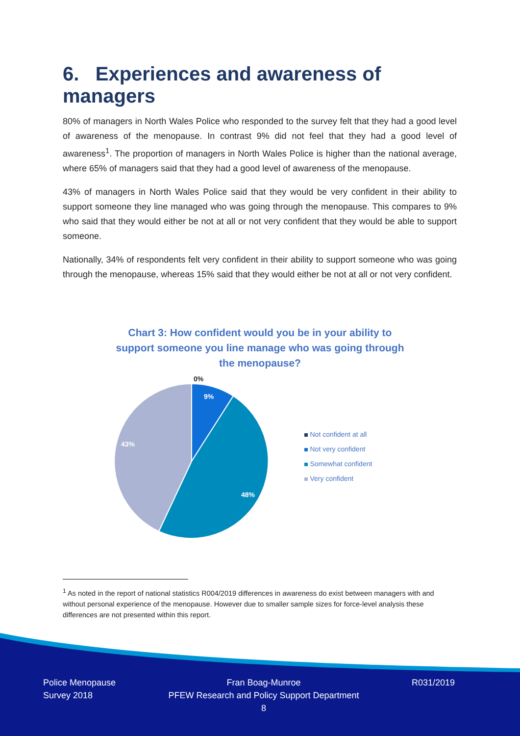6. Experiences and awareness of managers
80% of managers in North Wales Police who responded to the survey felt that they had a good level of awareness of the menopause. In contrast 9% did not feel that they had a good level of awareness<sup>1</sup>. The proportion of managers in North Wales Police is higher than the national average, where 65% of managers said that they had a good level of awareness of the menopause.
43% of managers in North Wales Police said that they would be very confident in their ability to support someone they line managed who was going through the menopause. This compares to 9% who said that they would either be not at all or not very confident that they would be able to support someone.
Nationally, 34% of respondents felt very confident in their ability to support someone who was going through the menopause, whereas 15% said that they would either be not at all or not very confident.
Chart 3: How confident would you be in your ability to support someone you line manage who was going through the menopause?
0%
9%
48%
43%
Not confident at all
Not very confident
Somewhat confident
Very confident
<sup>1</sup> As noted in the report of national statistics R004/2019 differences in awareness do exist between managers with and without personal experience of the menopause. However due to smaller sample sizes for force-level analysis these differences are not presented within this report.
Police Menopause
Survey 2018
Fran Boag-Munroe
PFEW Research and Policy Support Department
8
R031/2019